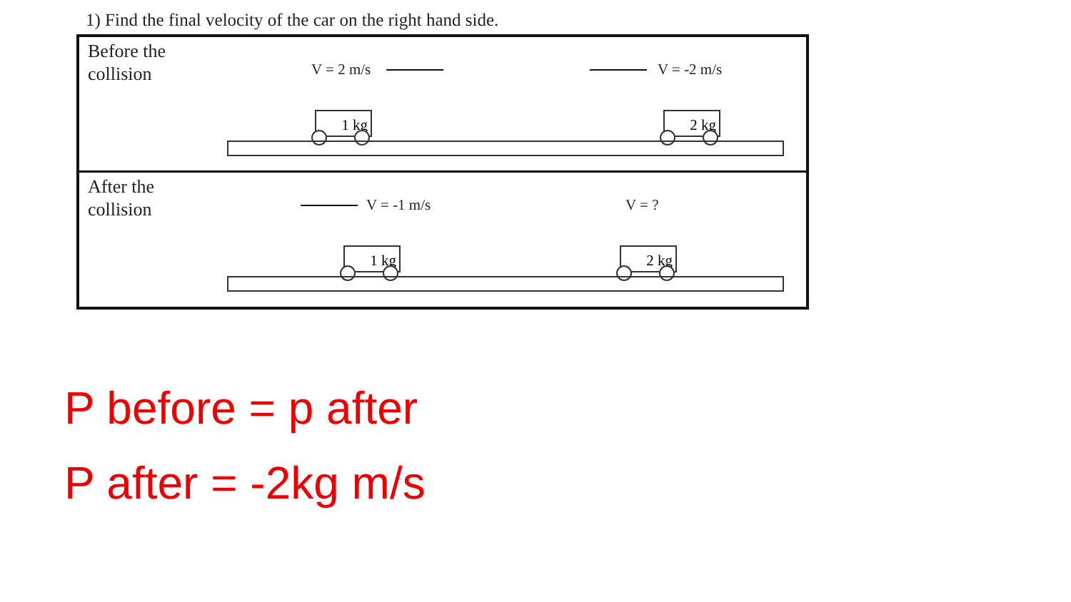1) Find the final velocity of the car on the right hand side.
Before the
collision
V = 2 m/s V = -2 m/s
1 kg 2 kg
After the
collision
V = -1 m/s V = ?
1 kg 2 kg
P before = p after
P after = -2kg m/s